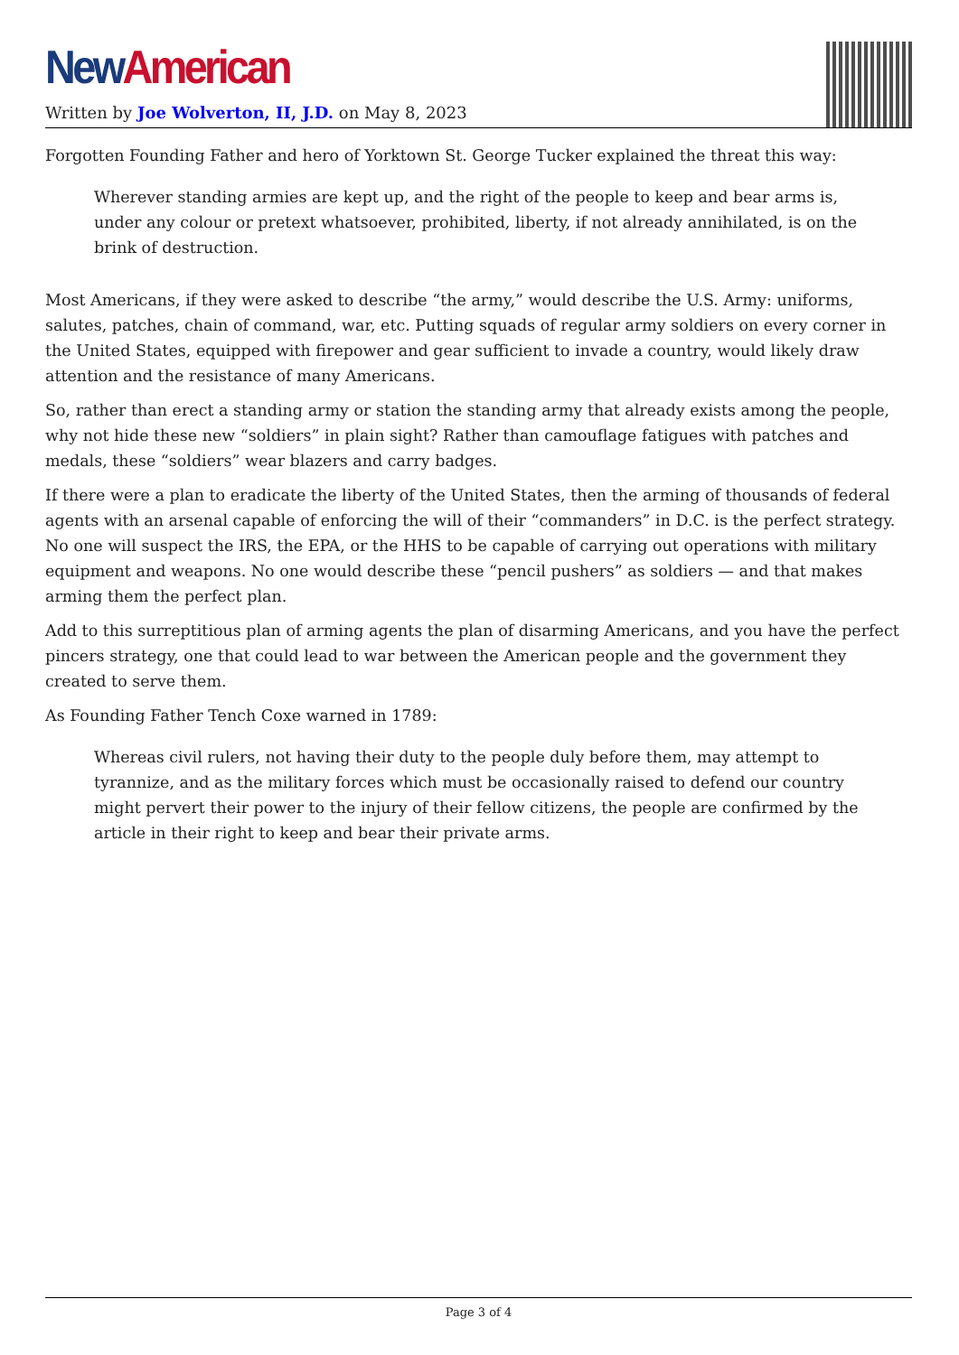New American
Written by Joe Wolverton, II, J.D. on May 8, 2023
Forgotten Founding Father and hero of Yorktown St. George Tucker explained the threat this way:
Wherever standing armies are kept up, and the right of the people to keep and bear arms is, under any colour or pretext whatsoever, prohibited, liberty, if not already annihilated, is on the brink of destruction.
Most Americans, if they were asked to describe “the army,” would describe the U.S. Army: uniforms, salutes, patches, chain of command, war, etc. Putting squads of regular army soldiers on every corner in the United States, equipped with firepower and gear sufficient to invade a country, would likely draw attention and the resistance of many Americans.
So, rather than erect a standing army or station the standing army that already exists among the people, why not hide these new “soldiers” in plain sight? Rather than camouflage fatigues with patches and medals, these “soldiers” wear blazers and carry badges.
If there were a plan to eradicate the liberty of the United States, then the arming of thousands of federal agents with an arsenal capable of enforcing the will of their “commanders” in D.C. is the perfect strategy. No one will suspect the IRS, the EPA, or the HHS to be capable of carrying out operations with military equipment and weapons. No one would describe these “pencil pushers” as soldiers — and that makes arming them the perfect plan.
Add to this surreptitious plan of arming agents the plan of disarming Americans, and you have the perfect pincers strategy, one that could lead to war between the American people and the government they created to serve them.
As Founding Father Tench Coxe warned in 1789:
Whereas civil rulers, not having their duty to the people duly before them, may attempt to tyrannize, and as the military forces which must be occasionally raised to defend our country might pervert their power to the injury of their fellow citizens, the people are confirmed by the article in their right to keep and bear their private arms.
Page 3 of 4